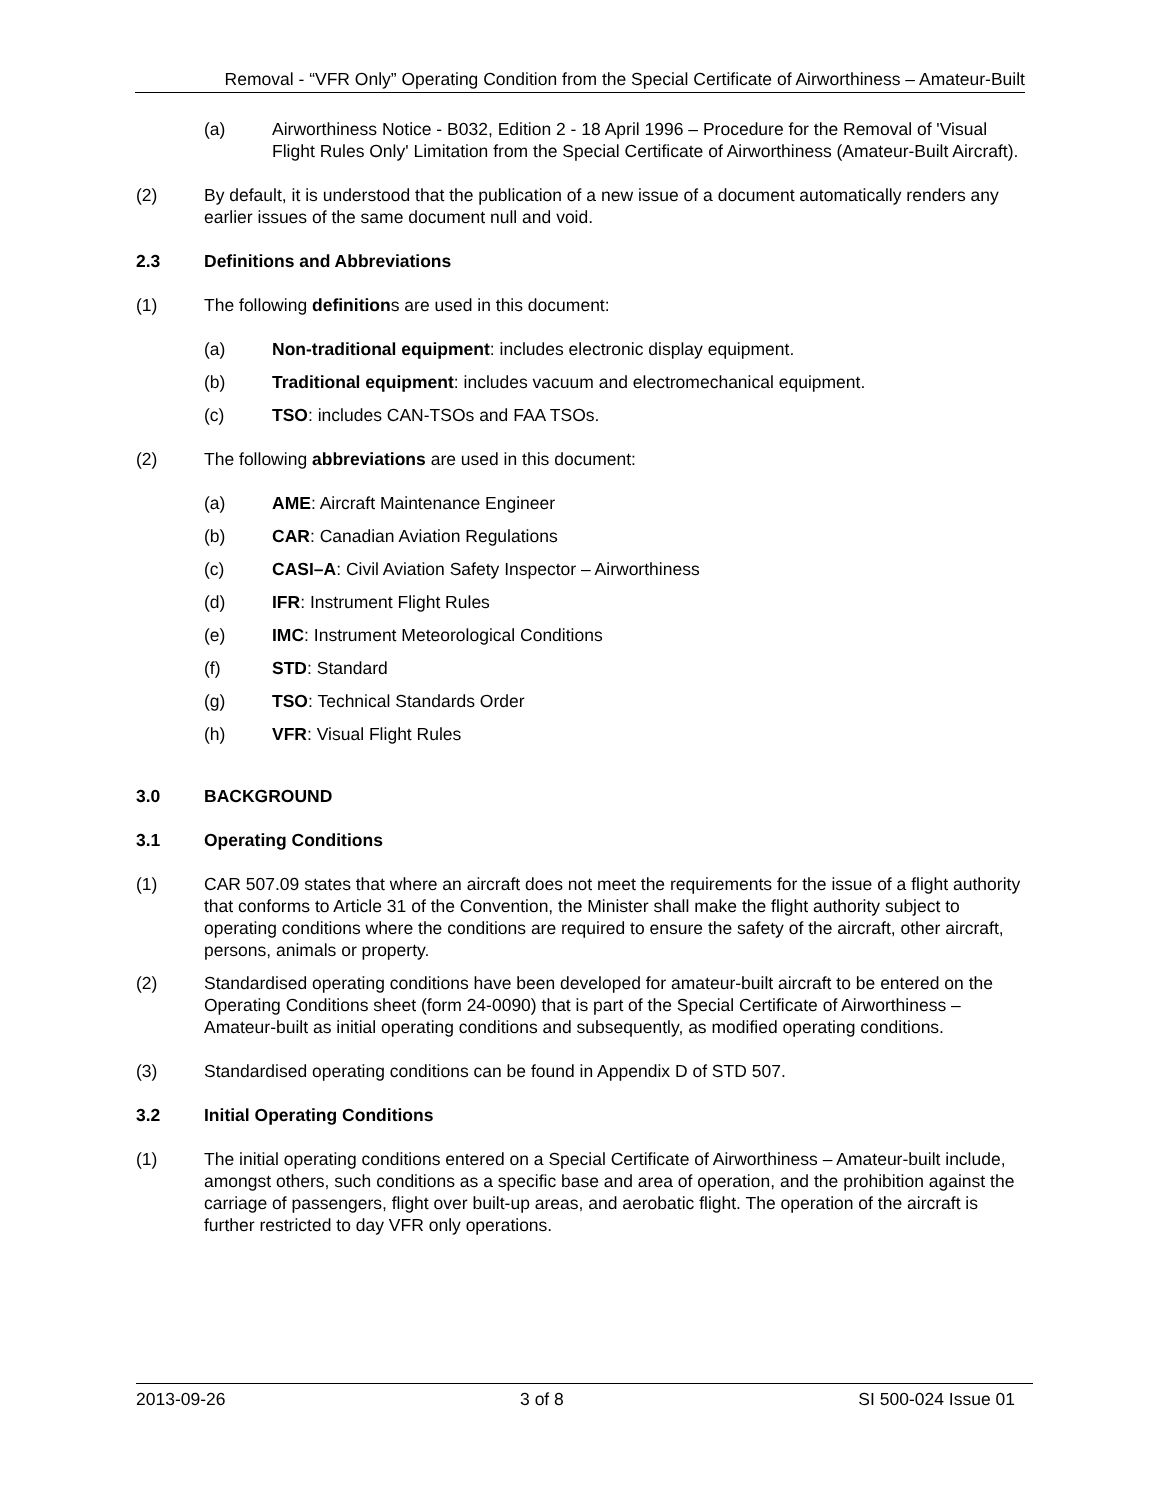Removal - “VFR Only” Operating Condition from the Special Certificate of Airworthiness – Amateur-Built
(a) Airworthiness Notice - B032, Edition 2 - 18 April 1996 – Procedure for the Removal of 'Visual Flight Rules Only' Limitation from the Special Certificate of Airworthiness (Amateur-Built Aircraft).
(2) By default, it is understood that the publication of a new issue of a document automatically renders any earlier issues of the same document null and void.
2.3 Definitions and Abbreviations
(1) The following definitions are used in this document:
(a) Non-traditional equipment: includes electronic display equipment.
(b) Traditional equipment: includes vacuum and electromechanical equipment.
(c) TSO: includes CAN-TSOs and FAA TSOs.
(2) The following abbreviations are used in this document:
(a) AME: Aircraft Maintenance Engineer
(b) CAR: Canadian Aviation Regulations
(c) CASI–A: Civil Aviation Safety Inspector – Airworthiness
(d) IFR: Instrument Flight Rules
(e) IMC: Instrument Meteorological Conditions
(f) STD: Standard
(g) TSO: Technical Standards Order
(h) VFR: Visual Flight Rules
3.0 BACKGROUND
3.1 Operating Conditions
(1) CAR 507.09 states that where an aircraft does not meet the requirements for the issue of a flight authority that conforms to Article 31 of the Convention, the Minister shall make the flight authority subject to operating conditions where the conditions are required to ensure the safety of the aircraft, other aircraft, persons, animals or property.
(2) Standardised operating conditions have been developed for amateur-built aircraft to be entered on the Operating Conditions sheet (form 24-0090) that is part of the Special Certificate of Airworthiness – Amateur-built as initial operating conditions and subsequently, as modified operating conditions.
(3) Standardised operating conditions can be found in Appendix D of STD 507.
3.2 Initial Operating Conditions
(1) The initial operating conditions entered on a Special Certificate of Airworthiness – Amateur-built include, amongst others, such conditions as a specific base and area of operation, and the prohibition against the carriage of passengers, flight over built-up areas, and aerobatic flight. The operation of the aircraft is further restricted to day VFR only operations.
2013-09-26 3 of 8 SI 500-024 Issue 01